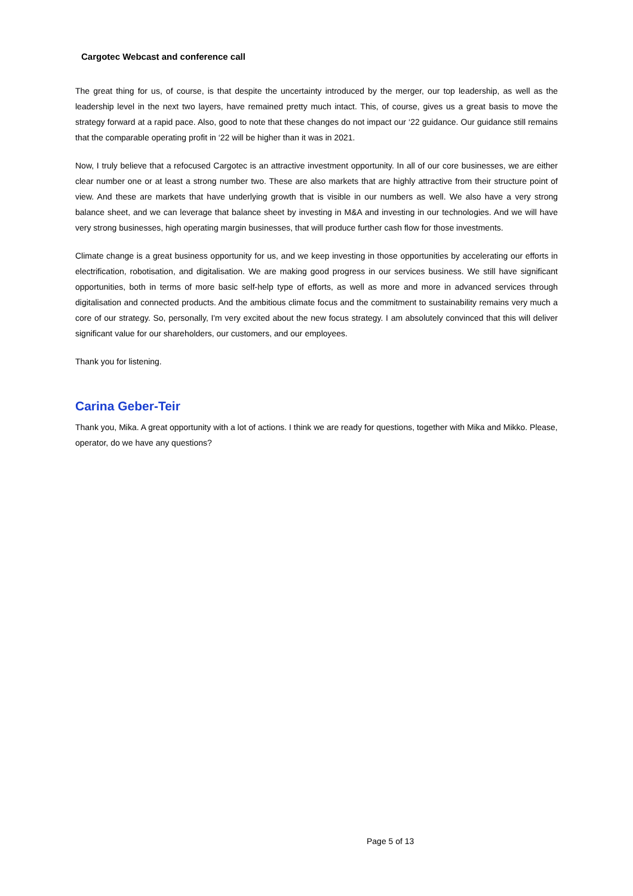Cargotec Webcast and conference call
The great thing for us, of course, is that despite the uncertainty introduced by the merger, our top leadership, as well as the leadership level in the next two layers, have remained pretty much intact. This, of course, gives us a great basis to move the strategy forward at a rapid pace. Also, good to note that these changes do not impact our ‘22 guidance. Our guidance still remains that the comparable operating profit in ‘22 will be higher than it was in 2021.
Now, I truly believe that a refocused Cargotec is an attractive investment opportunity. In all of our core businesses, we are either clear number one or at least a strong number two. These are also markets that are highly attractive from their structure point of view. And these are markets that have underlying growth that is visible in our numbers as well. We also have a very strong balance sheet, and we can leverage that balance sheet by investing in M&A and investing in our technologies. And we will have very strong businesses, high operating margin businesses, that will produce further cash flow for those investments.
Climate change is a great business opportunity for us, and we keep investing in those opportunities by accelerating our efforts in electrification, robotisation, and digitalisation. We are making good progress in our services business. We still have significant opportunities, both in terms of more basic self-help type of efforts, as well as more and more in advanced services through digitalisation and connected products. And the ambitious climate focus and the commitment to sustainability remains very much a core of our strategy. So, personally, I'm very excited about the new focus strategy. I am absolutely convinced that this will deliver significant value for our shareholders, our customers, and our employees.
Thank you for listening.
Carina Geber-Teir
Thank you, Mika. A great opportunity with a lot of actions. I think we are ready for questions, together with Mika and Mikko. Please, operator, do we have any questions?
Page 5 of 13